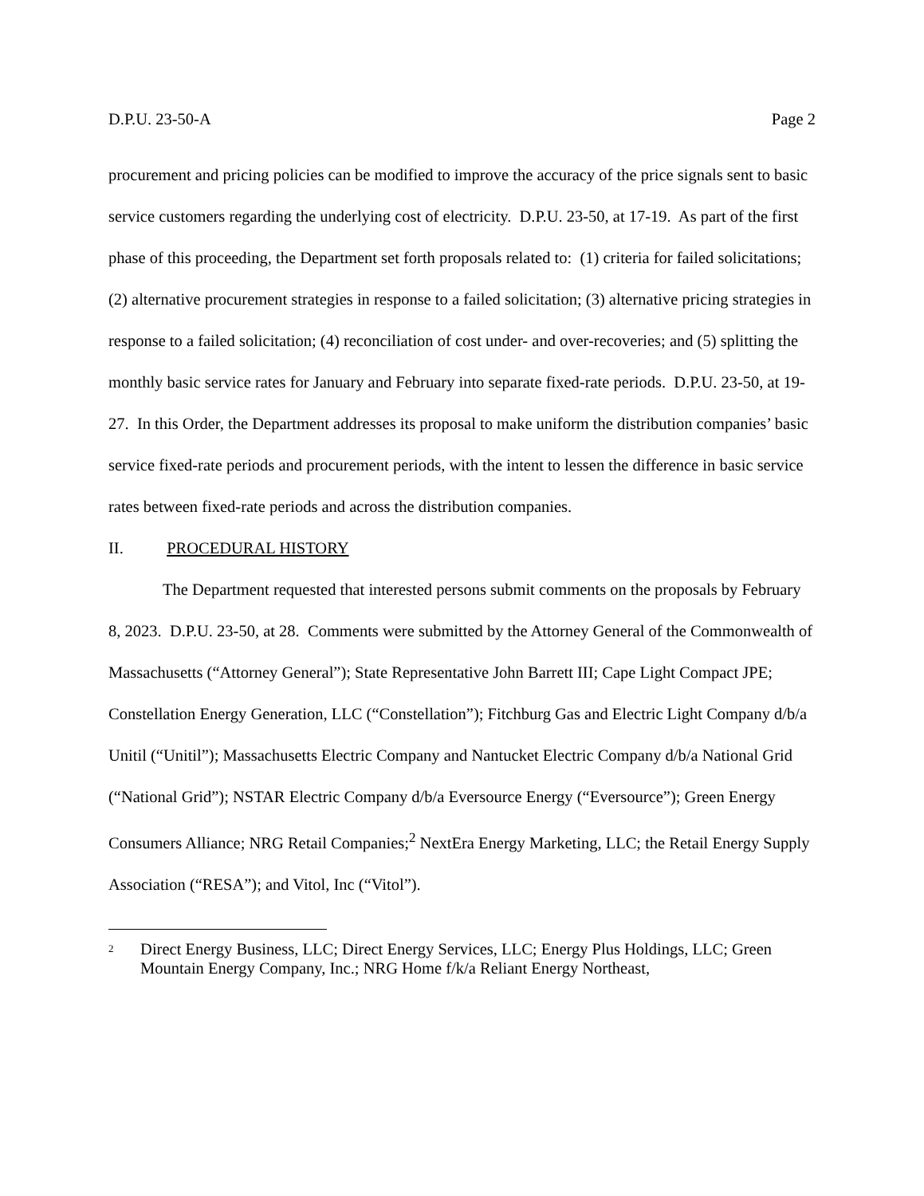D.P.U. 23-50-A Page 2
procurement and pricing policies can be modified to improve the accuracy of the price signals sent to basic service customers regarding the underlying cost of electricity. D.P.U. 23-50, at 17-19. As part of the first phase of this proceeding, the Department set forth proposals related to: (1) criteria for failed solicitations; (2) alternative procurement strategies in response to a failed solicitation; (3) alternative pricing strategies in response to a failed solicitation; (4) reconciliation of cost under- and over-recoveries; and (5) splitting the monthly basic service rates for January and February into separate fixed-rate periods. D.P.U. 23-50, at 19-27. In this Order, the Department addresses its proposal to make uniform the distribution companies’ basic service fixed-rate periods and procurement periods, with the intent to lessen the difference in basic service rates between fixed-rate periods and across the distribution companies.
II. PROCEDURAL HISTORY
The Department requested that interested persons submit comments on the proposals by February 8, 2023. D.P.U. 23-50, at 28. Comments were submitted by the Attorney General of the Commonwealth of Massachusetts (“Attorney General”); State Representative John Barrett III; Cape Light Compact JPE; Constellation Energy Generation, LLC (“Constellation”); Fitchburg Gas and Electric Light Company d/b/a Unitil (“Unitil”); Massachusetts Electric Company and Nantucket Electric Company d/b/a National Grid (“National Grid”); NSTAR Electric Company d/b/a Eversource Energy (“Eversource”); Green Energy Consumers Alliance; NRG Retail Companies;<sup>2</sup> NextEra Energy Marketing, LLC; the Retail Energy Supply Association (“RESA”); and Vitol, Inc (“Vitol”).
2 Direct Energy Business, LLC; Direct Energy Services, LLC; Energy Plus Holdings, LLC; Green Mountain Energy Company, Inc.; NRG Home f/k/a Reliant Energy Northeast,